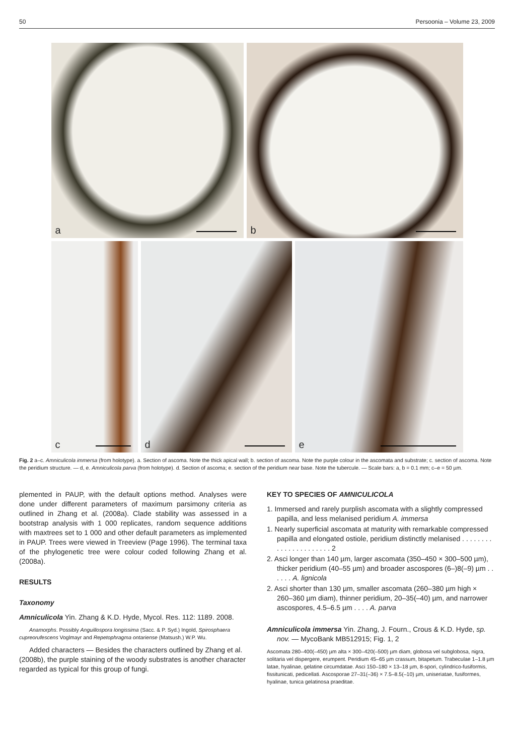50 Persoonia – Volume 23, 2009
a
b
c
d
e
Fig. 2 a–c. Amniculicola immersa (from holotype). a. Section of ascoma. Note the thick apical wall; b. section of ascoma. Note the purple colour in the ascomata and substrate; c. section of ascoma. Note the peridium structure. — d, e. Amniculicola parva (from holotype). d. Section of ascoma; e. section of the peridium near base. Note the tubercule. — Scale bars: a, b = 0.1 mm; c–e = 50 µm.
plemented in PAUP, with the default options method. Analyses were done under different parameters of maximum parsimony criteria as outlined in Zhang et al. (2008a). Clade stability was assessed in a bootstrap analysis with 1 000 replicates, random sequence additions with maxtrees set to 1 000 and other default parameters as implemented in PAUP. Trees were viewed in Treeview (Page 1996). The terminal taxa of the phylogenetic tree were colour coded following Zhang et al. (2008a).
RESULTS
Taxonomy
Amniculicola Yin. Zhang & K.D. Hyde, Mycol. Res. 112: 1189. 2008.
Anamorphs. Possibly Anguillospora longissima (Sacc. & P. Syd.) Ingold, Spirosphaera cupreorufescens Voglmayr and Repetophragma ontariense (Matsush.) W.P. Wu.
Added characters — Besides the characters outlined by Zhang et al. (2008b), the purple staining of the woody substrates is another character regarded as typical for this group of fungi.
KEY TO SPECIES OF AMNICULICOLA
1. Immersed and rarely purplish ascomata with a slightly compressed papilla, and less melanised peridium A. immersa
1. Nearly superficial ascomata at maturity with remarkable compressed papilla and elongated ostiole, peridium distinctly melanised . . . . . . . . . . . . . . . . . . . . . . 2
2. Asci longer than 140 µm, larger ascomata (350–450 × 300–500 µm), thicker peridium (40–55 µm) and broader ascospores (6–)8(–9) µm . . . . . . A. lignicola
2. Asci shorter than 130 µm, smaller ascomata (260–380 µm high × 260–360 µm diam), thinner peridium, 20–35(–40) µm, and narrower ascospores, 4.5–6.5 µm . . . . A. parva
Amniculicola immersa Yin. Zhang, J. Fourn., Crous & K.D. Hyde, sp. nov. — MycoBank MB512915; Fig. 1, 2
Ascomata 280–400(–450) µm alta × 300–420(–500) µm diam, globosa vel subglobosa, nigra, solitaria vel dispergere, erumpent. Peridium 45–65 µm crassum, bitapetum. Trabeculae 1–1.8 µm latae, hyalinae, gelatine circumdatae. Asci 150–180 × 13–18 µm, 8-spori, cylindrico-fusiformis, fissitunicati, pedicellati. Ascosporae 27–31(–36) × 7.5–8.5(–10) µm, uniseriatae, fusiformes, hyalinae, tunica gelatinosa praeditae.